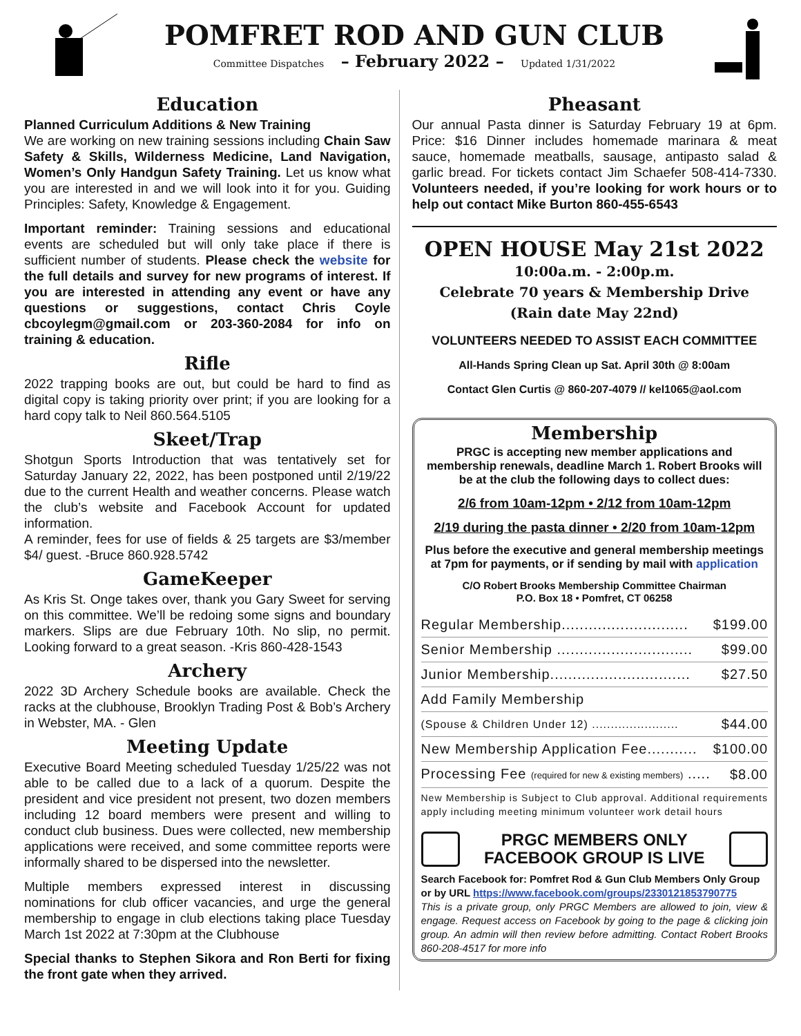POMFRET ROD AND GUN CLUB
Committee Dispatches – February 2022 – Updated 1/31/2022
Education
Planned Curriculum Additions & New Training
We are working on new training sessions including Chain Saw Safety & Skills, Wilderness Medicine, Land Navigation, Women’s Only Handgun Safety Training. Let us know what you are interested in and we will look into it for you. Guiding Principles: Safety, Knowledge & Engagement.
Important reminder: Training sessions and educational events are scheduled but will only take place if there is sufficient number of students. Please check the website for the full details and survey for new programs of interest. If you are interested in attending any event or have any questions or suggestions, contact Chris Coyle cbcoylegm@gmail.com or 203-360-2084 for info on training & education.
Rifle
2022 trapping books are out, but could be hard to find as digital copy is taking priority over print; if you are looking for a hard copy talk to Neil 860.564.5105
Skeet/Trap
Shotgun Sports Introduction that was tentatively set for Saturday January 22, 2022, has been postponed until 2/19/22 due to the current Health and weather concerns. Please watch the club’s website and Facebook Account for updated information.
A reminder, fees for use of fields & 25 targets are $3/member $4/ guest. -Bruce 860.928.5742
GameKeeper
As Kris St. Onge takes over, thank you Gary Sweet for serving on this committee. We’ll be redoing some signs and boundary markers. Slips are due February 10th. No slip, no permit. Looking forward to a great season. -Kris 860-428-1543
Archery
2022 3D Archery Schedule books are available. Check the racks at the clubhouse, Brooklyn Trading Post & Bob’s Archery in Webster, MA. - Glen
Meeting Update
Executive Board Meeting scheduled Tuesday 1/25/22 was not able to be called due to a lack of a quorum. Despite the president and vice president not present, two dozen members including 12 board members were present and willing to conduct club business. Dues were collected, new membership applications were received, and some committee reports were informally shared to be dispersed into the newsletter.
Multiple members expressed interest in discussing nominations for club officer vacancies, and urge the general membership to engage in club elections taking place Tuesday March 1st 2022 at 7:30pm at the Clubhouse
Special thanks to Stephen Sikora and Ron Berti for fixing the front gate when they arrived.
Pheasant
Our annual Pasta dinner is Saturday February 19 at 6pm. Price: $16 Dinner includes homemade marinara & meat sauce, homemade meatballs, sausage, antipasto salad & garlic bread. For tickets contact Jim Schaefer 508-414-7330. Volunteers needed, if you’re looking for work hours or to help out contact Mike Burton 860-455-6543
OPEN HOUSE May 21st 2022
10:00a.m. - 2:00p.m.
Celebrate 70 years & Membership Drive
(Rain date May 22nd)
VOLUNTEERS NEEDED TO ASSIST EACH COMMITTEE
All-Hands Spring Clean up Sat. April 30th @ 8:00am
Contact Glen Curtis @ 860-207-4079 // kel1065@aol.com
Membership
PRGC is accepting new member applications and membership renewals, deadline March 1. Robert Brooks will be at the club the following days to collect dues:
2/6 from 10am-12pm • 2/12 from 10am-12pm
2/19 during the pasta dinner • 2/20 from 10am-12pm
Plus before the executive and general membership meetings at 7pm for payments, or if sending by mail with application
C/O Robert Brooks Membership Committee Chairman
P.O. Box 18 • Pomfret, CT 06258
| Regular Membership............................ | $199.00 |
| Senior Membership .............................. | $99.00 |
| Junior Membership............................... | $27.50 |
| Add Family Membership | |
| (Spouse & Children Under 12) ....................... | $44.00 |
| New Membership Application Fee........... | $100.00 |
| Processing Fee (required for new & existing members) ..... | $8.00 |
New Membership is Subject to Club approval. Additional requirements apply including meeting minimum volunteer work detail hours
PRGC MEMBERS ONLY
FACEBOOK GROUP IS LIVE
Search Facebook for: Pomfret Rod & Gun Club Members Only Group
or by URL https://www.facebook.com/groups/2330121853790775
This is a private group, only PRGC Members are allowed to join, view & engage. Request access on Facebook by going to the page & clicking join group. An admin will then review before admitting. Contact Robert Brooks 860-208-4517 for more info